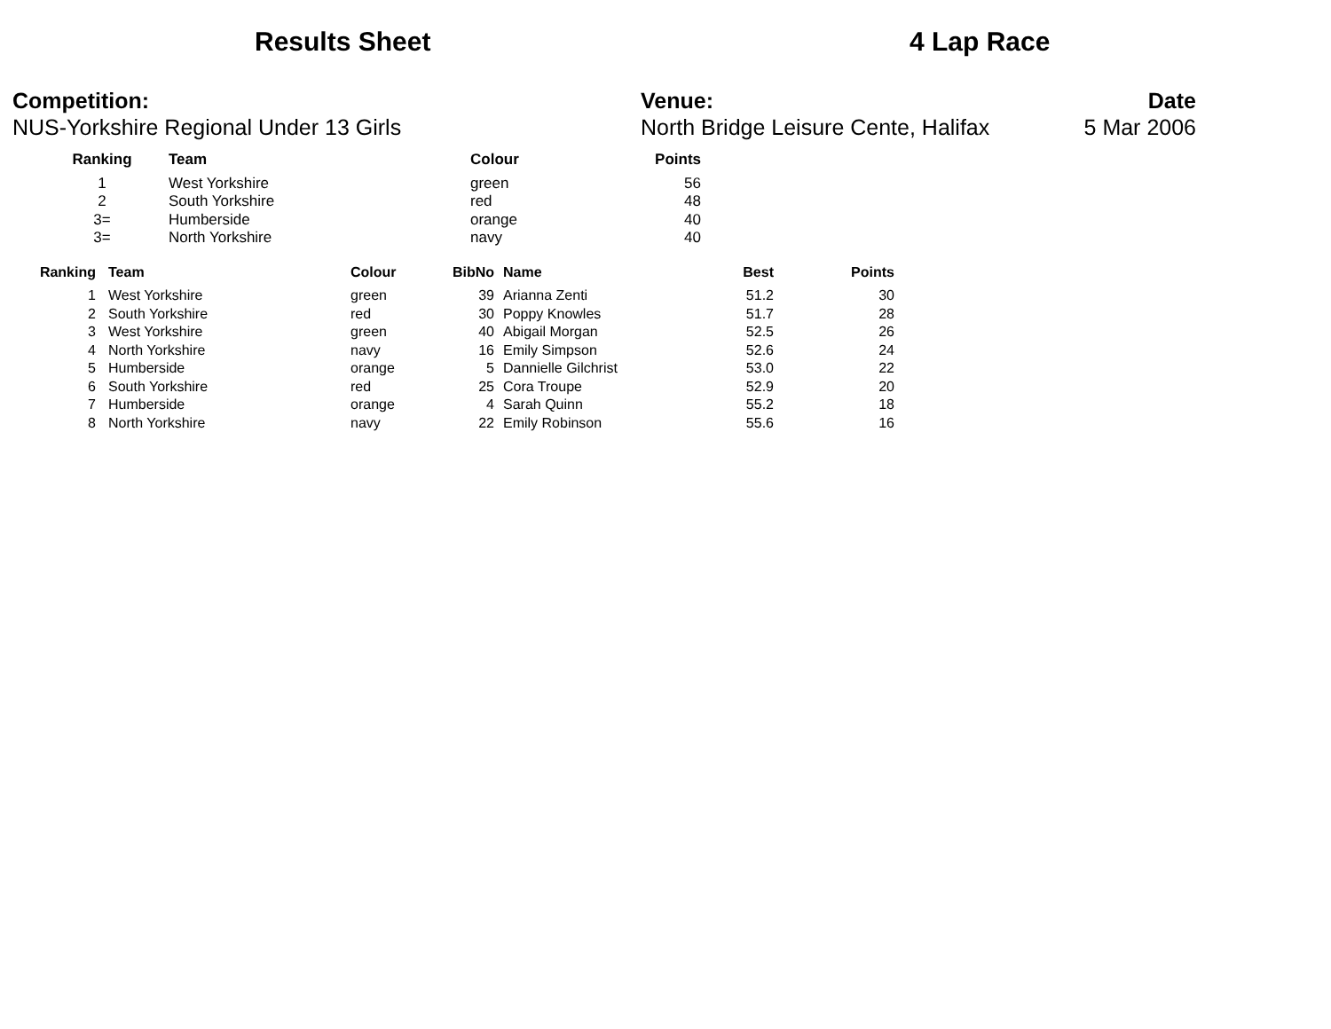Results Sheet
4 Lap Race
Competition:
NUS-Yorkshire Regional Under 13 Girls
Venue:
North Bridge Leisure Cente, Halifax
Date
5 Mar 2006
| Ranking | Team | Colour | Points |
| --- | --- | --- | --- |
| 1 | West Yorkshire | green | 56 |
| 2 | South Yorkshire | red | 48 |
| 3= | Humberside | orange | 40 |
| 3= | North Yorkshire | navy | 40 |
| Ranking | Team | Colour | BibNo | Name | Best | Points |
| --- | --- | --- | --- | --- | --- | --- |
| 1 | West Yorkshire | green | 39 | Arianna Zenti | 51.2 | 30 |
| 2 | South Yorkshire | red | 30 | Poppy Knowles | 51.7 | 28 |
| 3 | West Yorkshire | green | 40 | Abigail Morgan | 52.5 | 26 |
| 4 | North Yorkshire | navy | 16 | Emily Simpson | 52.6 | 24 |
| 5 | Humberside | orange | 5 | Dannielle Gilchrist | 53.0 | 22 |
| 6 | South Yorkshire | red | 25 | Cora Troupe | 52.9 | 20 |
| 7 | Humberside | orange | 4 | Sarah Quinn | 55.2 | 18 |
| 8 | North Yorkshire | navy | 22 | Emily Robinson | 55.6 | 16 |